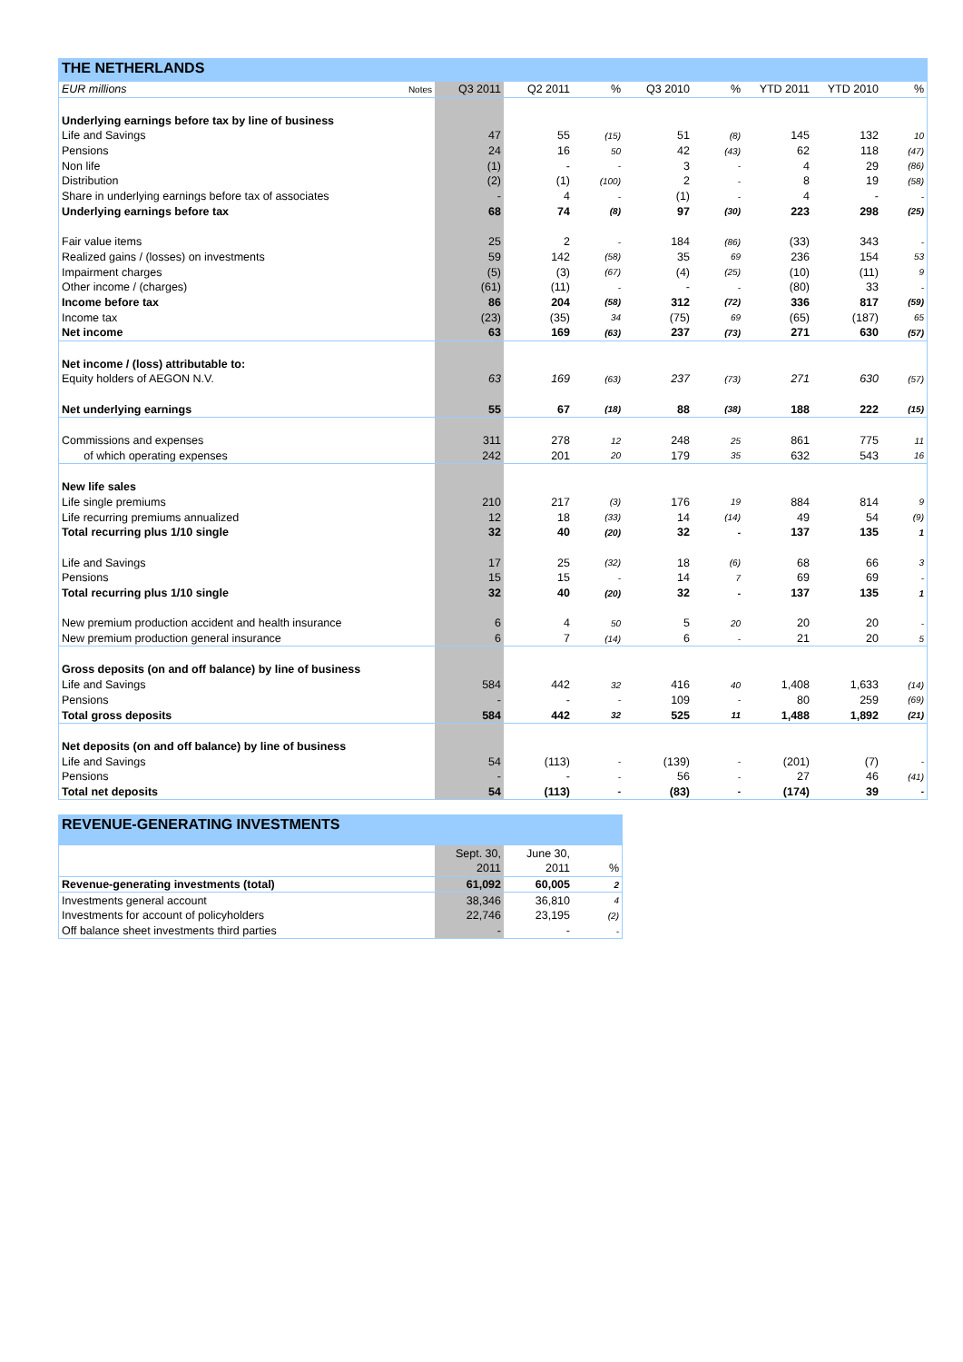THE NETHERLANDS
| EUR millions | Notes | Q3 2011 | Q2 2011 | % | Q3 2010 | % | YTD 2011 | YTD 2010 | % |
| Underlying earnings before tax by line of business | | | | | | | | | |
| Life and Savings | | 47 | 55 | (15) | 51 | (8) | 145 | 132 | 10 |
| Pensions | | 24 | 16 | 50 | 42 | (43) | 62 | 118 | (47) |
| Non life | | (1) | - | - | 3 | - | 4 | 29 | (86) |
| Distribution | | (2) | (1) | (100) | 2 | - | 8 | 19 | (58) |
| Share in underlying earnings before tax of associates | | - | 4 | - | (1) | - | 4 | - | - |
| Underlying earnings before tax | | 68 | 74 | (8) | 97 | (30) | 223 | 298 | (25) |
| Fair value items | | 25 | 2 | - | 184 | (86) | (33) | 343 | - |
| Realized gains / (losses) on investments | | 59 | 142 | (58) | 35 | 69 | 236 | 154 | 53 |
| Impairment charges | | (5) | (3) | (67) | (4) | (25) | (10) | (11) | 9 |
| Other income / (charges) | | (61) | (11) | - | - | - | (80) | 33 | - |
| Income before tax | | 86 | 204 | (58) | 312 | (72) | 336 | 817 | (59) |
| Income tax | | (23) | (35) | 34 | (75) | 69 | (65) | (187) | 65 |
| Net income | | 63 | 169 | (63) | 237 | (73) | 271 | 630 | (57) |
| Net income / (loss) attributable to: | | | | | | | | | |
| Equity holders of AEGON N.V. | | 63 | 169 | (63) | 237 | (73) | 271 | 630 | (57) |
| Net underlying earnings | | 55 | 67 | (18) | 88 | (38) | 188 | 222 | (15) |
| Commissions and expenses | | 311 | 278 | 12 | 248 | 25 | 861 | 775 | 11 |
| of which operating expenses | | 242 | 201 | 20 | 179 | 35 | 632 | 543 | 16 |
| New life sales | | | | | | | | | |
| Life single premiums | | 210 | 217 | (3) | 176 | 19 | 884 | 814 | 9 |
| Life recurring premiums annualized | | 12 | 18 | (33) | 14 | (14) | 49 | 54 | (9) |
| Total recurring plus 1/10 single | | 32 | 40 | (20) | 32 | - | 137 | 135 | 1 |
| Life and Savings | | 17 | 25 | (32) | 18 | (6) | 68 | 66 | 3 |
| Pensions | | 15 | 15 | - | 14 | 7 | 69 | 69 | - |
| Total recurring plus 1/10 single | | 32 | 40 | (20) | 32 | - | 137 | 135 | 1 |
| New premium production accident and health insurance | | 6 | 4 | 50 | 5 | 20 | 20 | 20 | - |
| New premium production general insurance | | 6 | 7 | (14) | 6 | - | 21 | 20 | 5 |
| Gross deposits (on and off balance) by line of business | | | | | | | | | |
| Life and Savings | | 584 | 442 | 32 | 416 | 40 | 1,408 | 1,633 | (14) |
| Pensions | | - | - | - | 109 | - | 80 | 259 | (69) |
| Total gross deposits | | 584 | 442 | 32 | 525 | 11 | 1,488 | 1,892 | (21) |
| Net deposits (on and off balance) by line of business | | | | | | | | | |
| Life and Savings | | 54 | (113) | - | (139) | - | (201) | (7) | - |
| Pensions | | - | - | - | 56 | - | 27 | 46 | (41) |
| Total net deposits | | 54 | (113) | - | (83) | - | (174) | 39 | - |
REVENUE-GENERATING INVESTMENTS
| | Sept. 30, | June 30, | |
| | 2011 | 2011 | % |
| Revenue-generating investments (total) | 61,092 | 60,005 | 2 |
| Investments general account | 38,346 | 36,810 | 4 |
| Investments for account of policyholders | 22,746 | 23,195 | (2) |
| Off balance sheet investments third parties | - | - | - |